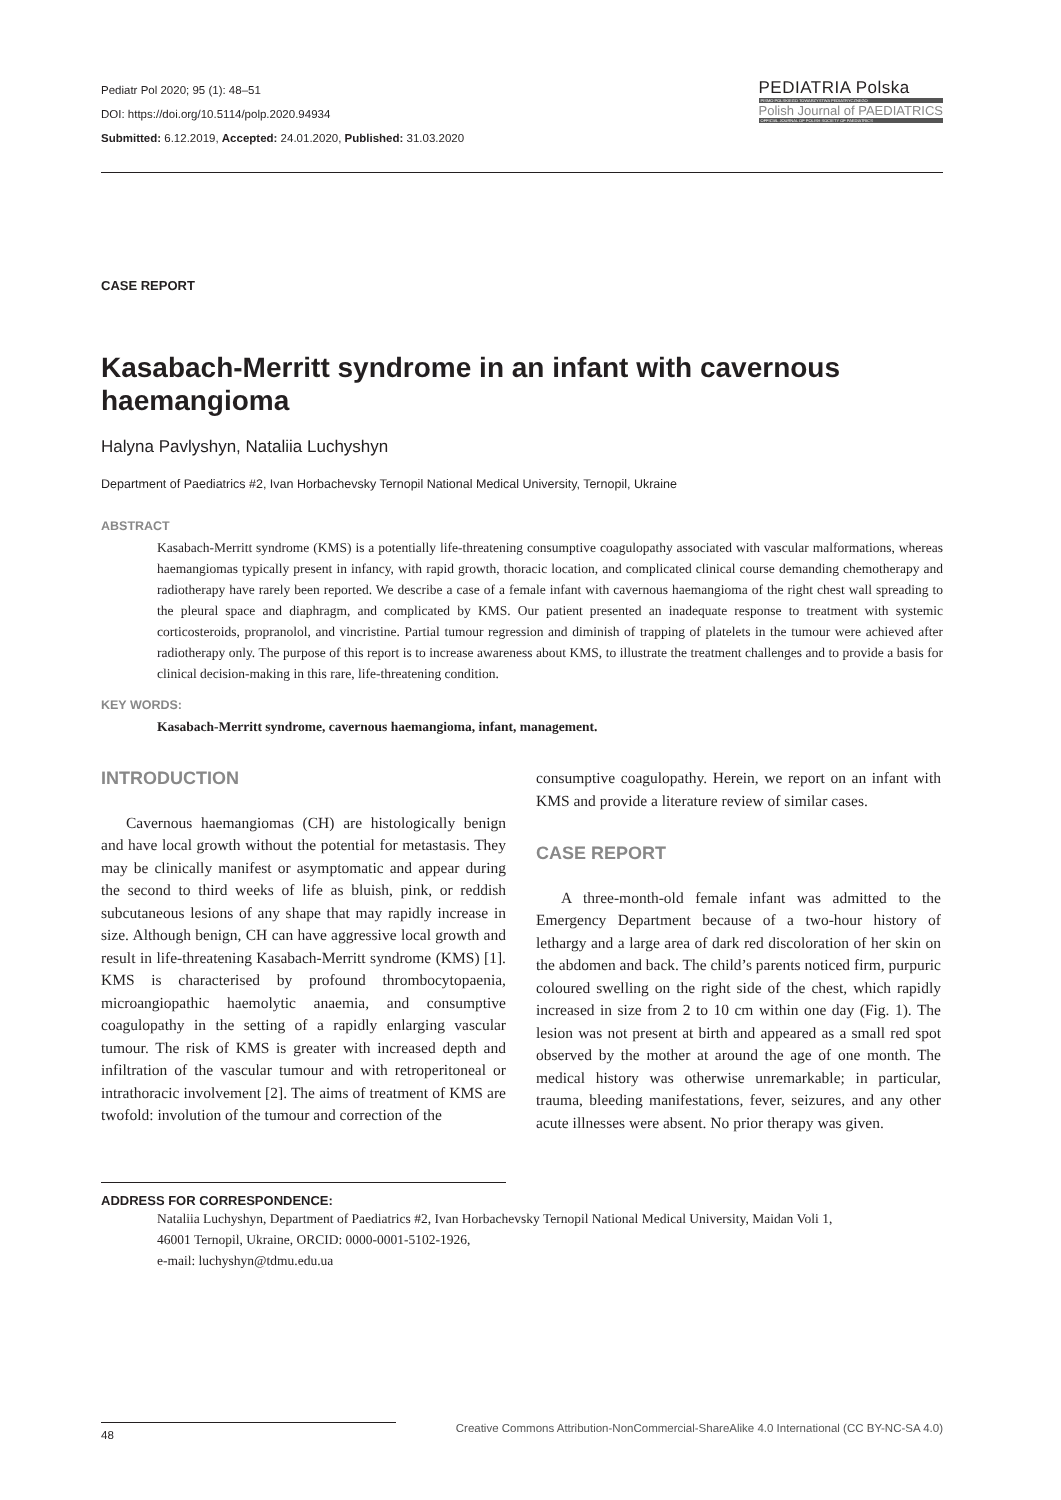Pediatr Pol 2020; 95 (1): 48–51
DOI: https://doi.org/10.5114/polp.2020.94934
Submitted: 6.12.2019, Accepted: 24.01.2020, Published: 31.03.2020
PEDIATRIA Polska
PISMO POLSKIEGO TOWARZYSTWA PEDIATRYCZNEGO
Polish Journal of PAEDIATRICS
OFFICIAL JOURNAL OF POLISH SOCIETY OF PAEDIATRICS
CASE REPORT
Kasabach-Merritt syndrome in an infant with cavernous haemangioma
Halyna Pavlyshyn, Nataliia Luchyshyn
Department of Paediatrics #2, Ivan Horbachevsky Ternopil National Medical University, Ternopil, Ukraine
ABSTRACT
Kasabach-Merritt syndrome (KMS) is a potentially life-threatening consumptive coagulopathy associated with vascular malformations, whereas haemangiomas typically present in infancy, with rapid growth, thoracic location, and complicated clinical course demanding chemotherapy and radiotherapy have rarely been reported. We describe a case of a female infant with cavernous haemangioma of the right chest wall spreading to the pleural space and diaphragm, and complicated by KMS. Our patient presented an inadequate response to treatment with systemic corticosteroids, propranolol, and vincristine. Partial tumour regression and diminish of trapping of platelets in the tumour were achieved after radiotherapy only. The purpose of this report is to increase awareness about KMS, to illustrate the treatment challenges and to provide a basis for clinical decision-making in this rare, life-threatening condition.
KEY WORDS:
Kasabach-Merritt syndrome, cavernous haemangioma, infant, management.
INTRODUCTION
Cavernous haemangiomas (CH) are histologically benign and have local growth without the potential for metastasis. They may be clinically manifest or asymptomatic and appear during the second to third weeks of life as bluish, pink, or reddish subcutaneous lesions of any shape that may rapidly increase in size. Although benign, CH can have aggressive local growth and result in life-threatening Kasabach-Merritt syndrome (KMS) [1]. KMS is characterised by profound thrombocytopaenia, microangiopathic haemolytic anaemia, and consumptive coagulopathy in the setting of a rapidly enlarging vascular tumour. The risk of KMS is greater with increased depth and infiltration of the vascular tumour and with retroperitoneal or intrathoracic involvement [2]. The aims of treatment of KMS are twofold: involution of the tumour and correction of the
consumptive coagulopathy. Herein, we report on an infant with KMS and provide a literature review of similar cases.
CASE REPORT
A three-month-old female infant was admitted to the Emergency Department because of a two-hour history of lethargy and a large area of dark red discoloration of her skin on the abdomen and back. The child’s parents noticed firm, purpuric coloured swelling on the right side of the chest, which rapidly increased in size from 2 to 10 cm within one day (Fig. 1). The lesion was not present at birth and appeared as a small red spot observed by the mother at around the age of one month. The medical history was otherwise unremarkable; in particular, trauma, bleeding manifestations, fever, seizures, and any other acute illnesses were absent. No prior therapy was given.
ADDRESS FOR CORRESPONDENCE:
Nataliia Luchyshyn, Department of Paediatrics #2, Ivan Horbachevsky Ternopil National Medical University, Maidan Voli 1, 46001 Ternopil, Ukraine, ORCID: 0000-0001-5102-1926,
e-mail: luchyshyn@tdmu.edu.ua
48
Creative Commons Attribution-NonCommercial-ShareAlike 4.0 International (CC BY-NC-SA 4.0)